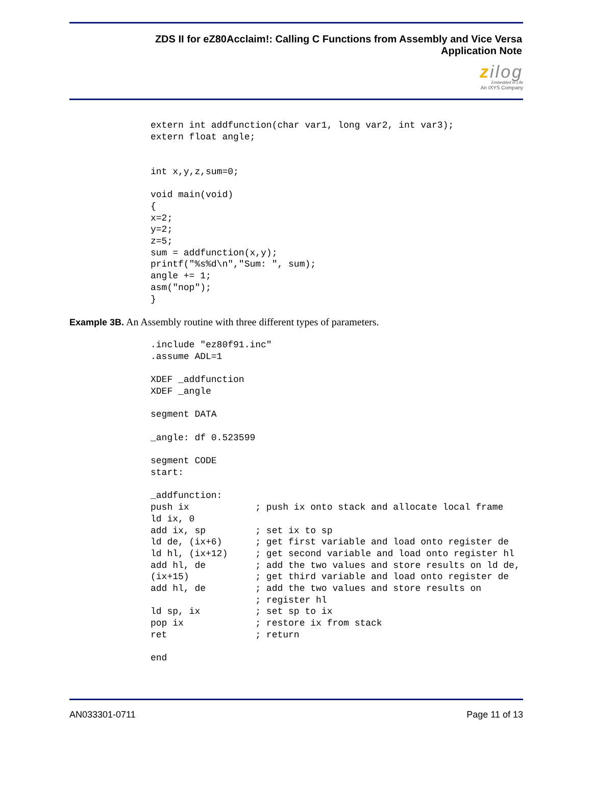ZDS II for eZ80Acclaim!: Calling C Functions from Assembly and Vice Versa
Application Note
zilog
Embedded in Life
An IXYS Company
extern int addfunction(char var1, long var2, int var3);
extern float angle;


int x,y,z,sum=0;

void main(void)
{
x=2;
y=2;
z=5;
sum = addfunction(x,y);
printf("%s%d\n","Sum: ", sum);
angle += 1;
asm("nop");
}
Example 3B. An Assembly routine with three different types of parameters.
.include "ez80f91.inc"
.assume ADL=1

XDEF _addfunction
XDEF _angle

segment DATA

_angle: df 0.523599

segment CODE
start:

_addfunction:
push ix            ; push ix onto stack and allocate local frame
ld ix, 0
add ix, sp         ; set ix to sp
ld de, (ix+6)      ; get first variable and load onto register de
ld hl, (ix+12)     ; get second variable and load onto register hl
add hl, de         ; add the two values and store results on ld de,
(ix+15)            ; get third variable and load onto register de
add hl, de         ; add the two values and store results on
                   ; register hl
ld sp, ix          ; set sp to ix
pop ix             ; restore ix from stack
ret                ; return

end
AN033301-0711 Page 11 of 13